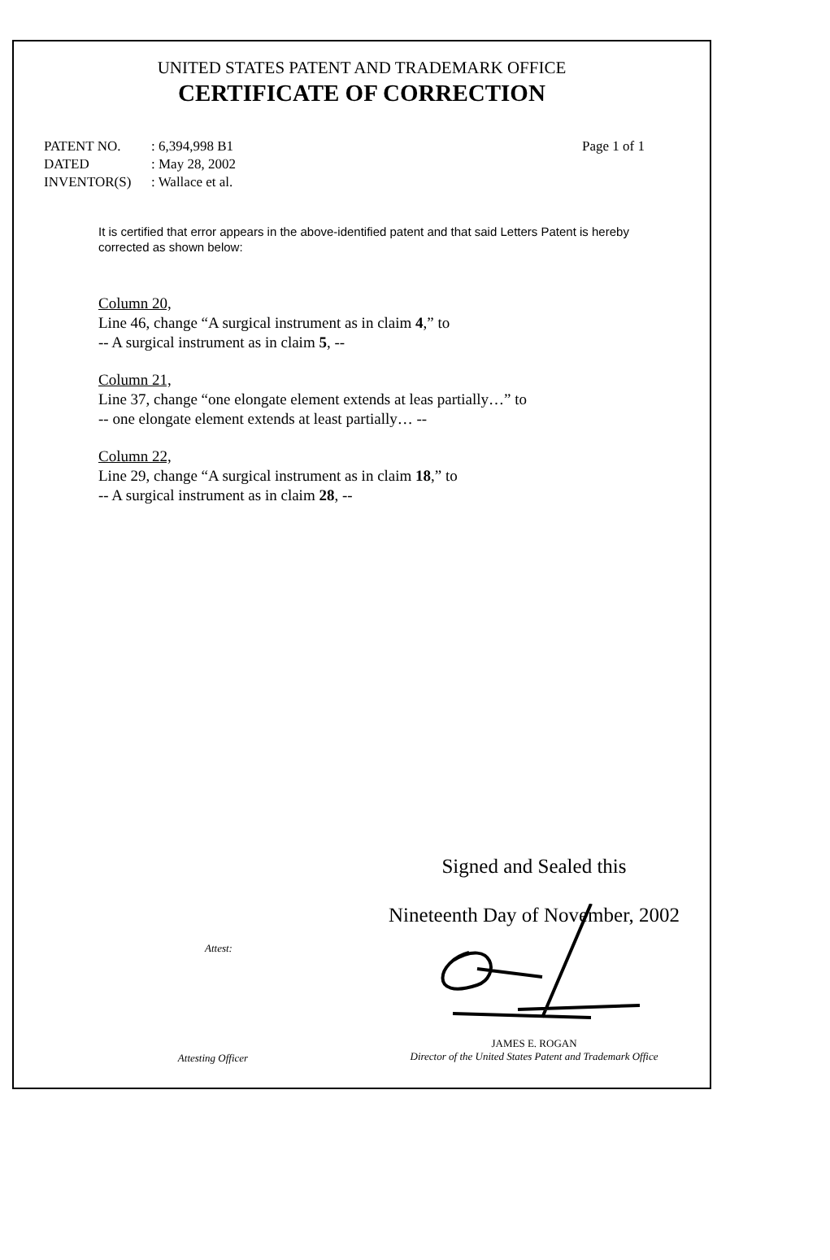UNITED STATES PATENT AND TRADEMARK OFFICE
CERTIFICATE OF CORRECTION
PATENT NO.
DATED
INVENTOR(S)
: 6,394,998 B1
: May 28, 2002
: Wallace et al.
Page 1 of 1
It is certified that error appears in the above-identified patent and that said Letters Patent is hereby corrected as shown below:
Column 20,
Line 46, change “A surgical instrument as in claim 4,” to
-- A surgical instrument as in claim 5, --
Column 21,
Line 37, change “one elongate element extends at leas partially…” to
-- one elongate element extends at least partially… --
Column 22,
Line 29, change “A surgical instrument as in claim 18,” to
-- A surgical instrument as in claim 28, --
Signed and Sealed this
Nineteenth Day of November, 2002
Attest:
Attesting Officer
JAMES E. ROGAN
Director of the United States Patent and Trademark Office